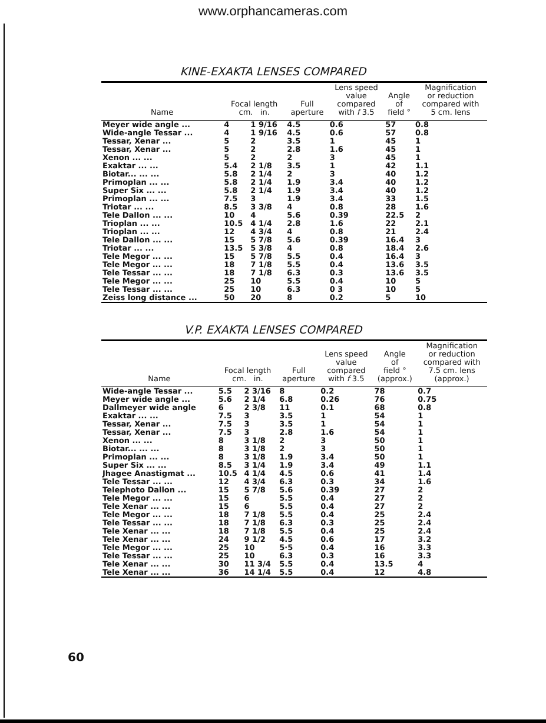www.orphancameras.com
KINE-EXAKTA LENSES COMPARED
| Name | Focal length cm. in. | | Full aperture | Lens speed value compared with f 3.5 | Angle of field ° | Magnification or reduction compared with 5 cm. lens |
| --- | --- | --- | --- | --- | --- | --- |
| Meyer wide angle ... | 4 | 1 9/16 | 4.5 | 0.6 | 57 | 0.8 |
| Wide-angle Tessar ... | 4 | 1 9/16 | 4.5 | 0.6 | 57 | 0.8 |
| Tessar, Xenar ... | 5 | 2 | 3.5 | 1 | 45 | 1 |
| Tessar, Xenar ... | 5 | 2 | 2.8 | 1.6 | 45 | 1 |
| Xenon ... ... | 5 | 2 | 2 | 3 | 45 | 1 |
| Exaktar ... ... | 5.4 | 2 1/8 | 3.5 | 1 | 42 | 1.1 |
| Biotar... ... ... | 5.8 | 2 1/4 | 2 | 3 | 40 | 1.2 |
| Primoplan ... ... | 5.8 | 2 1/4 | 1.9 | 3.4 | 40 | 1.2 |
| Super Six ... ... | 5.8 | 2 1/4 | 1.9 | 3.4 | 40 | 1.2 |
| Primoplan ... ... | 7.5 | 3 | 1.9 | 3.4 | 33 | 1.5 |
| Triotar ... ... | 8.5 | 3 3/8 | 4 | 0.8 | 28 | 1.6 |
| Tele Dallon ... ... | 10 | 4 | 5.6 | 0.39 | 22.5 | 2 |
| Trioplan ... ... | 10.5 | 4 1/4 | 2.8 | 1.6 | 22 | 2.1 |
| Trioplan ... ... | 12 | 4 3/4 | 4 | 0.8 | 21 | 2.4 |
| Tele Dallon ... ... | 15 | 5 7/8 | 5.6 | 0.39 | 16.4 | 3 |
| Triotar ... ... | 13.5 | 5 3/8 | 4 | 0.8 | 18.4 | 2.6 |
| Tele Megor ... ... | 15 | 5 7/8 | 5.5 | 0.4 | 16.4 | 3 |
| Tele Megor ... ... | 18 | 7 1/8 | 5.5 | 0.4 | 13.6 | 3.5 |
| Tele Tessar ... ... | 18 | 7 1/8 | 6.3 | 0.3 | 13.6 | 3.5 |
| Tele Megor ... ... | 25 | 10 | 5.5 | 0.4 | 10 | 5 |
| Tele Tessar ... ... | 25 | 10 | 6.3 | 0 3 | 10 | 5 |
| Zeiss long distance ... | 50 | 20 | 8 | 0.2 | 5 | 10 |
V.P. EXAKTA LENSES COMPARED
| Name | Focal length cm. in. | | Full aperture | Lens speed value compared with f 3.5 | Angle of field ° (approx.) | Magnification or reduction compared with 7.5 cm. lens (approx.) |
| --- | --- | --- | --- | --- | --- | --- |
| Wide-angle Tessar ... | 5.5 | 2 3/16 | 8 | 0.2 | 78 | 0.7 |
| Meyer wide angle ... | 5.6 | 2 1/4 | 6.8 | 0.26 | 76 | 0.75 |
| Dallmeyer wide angle | 6 | 2 3/8 | 11 | 0.1 | 68 | 0.8 |
| Exaktar ... ... | 7.5 | 3 | 3.5 | 1 | 54 | 1 |
| Tessar, Xenar ... | 7.5 | 3 | 3.5 | 1 | 54 | 1 |
| Tessar, Xenar ... | 7.5 | 3 | 2.8 | 1.6 | 54 | 1 |
| Xenon ... ... | 8 | 3 1/8 | 2 | 3 | 50 | 1 |
| Biotar... ... ... | 8 | 3 1/8 | 2 | 3 | 50 | 1 |
| Primoplan ... ... | 8 | 3 1/8 | 1.9 | 3.4 | 50 | 1 |
| Super Six ... ... | 8.5 | 3 1/4 | 1.9 | 3.4 | 49 | 1.1 |
| Jhagee Anastigmat ... | 10.5 | 4 1/4 | 4.5 | 0.6 | 41 | 1.4 |
| Tele Tessar ... ... | 12 | 4 3/4 | 6.3 | 0.3 | 34 | 1.6 |
| Telephoto Dallon ... | 15 | 5 7/8 | 5.6 | 0.39 | 27 | 2 |
| Tele Megor ... ... | 15 | 6 | 5.5 | 0.4 | 27 | 2 |
| Tele Xenar ... ... | 15 | 6 | 5.5 | 0.4 | 27 | 2 |
| Tele Megor ... ... | 18 | 7 1/8 | 5.5 | 0.4 | 25 | 2.4 |
| Tele Tessar ... ... | 18 | 7 1/8 | 6.3 | 0.3 | 25 | 2.4 |
| Tele Xenar ... ... | 18 | 7 1/8 | 5.5 | 0.4 | 25 | 2.4 |
| Tele Xenar ... ... | 24 | 9 1/2 | 4.5 | 0.6 | 17 | 3.2 |
| Tele Megor ... ... | 25 | 10 | 5·5 | 0.4 | 16 | 3.3 |
| Tele Tessar ... ... | 25 | 10 | 6.3 | 0.3 | 16 | 3.3 |
| Tele Xenar ... ... | 30 | 11 3/4 | 5.5 | 0.4 | 13.5 | 4 |
| Tele Xenar ... ... | 36 | 14 1/4 | 5.5 | 0.4 | 12 | 4.8 |
60